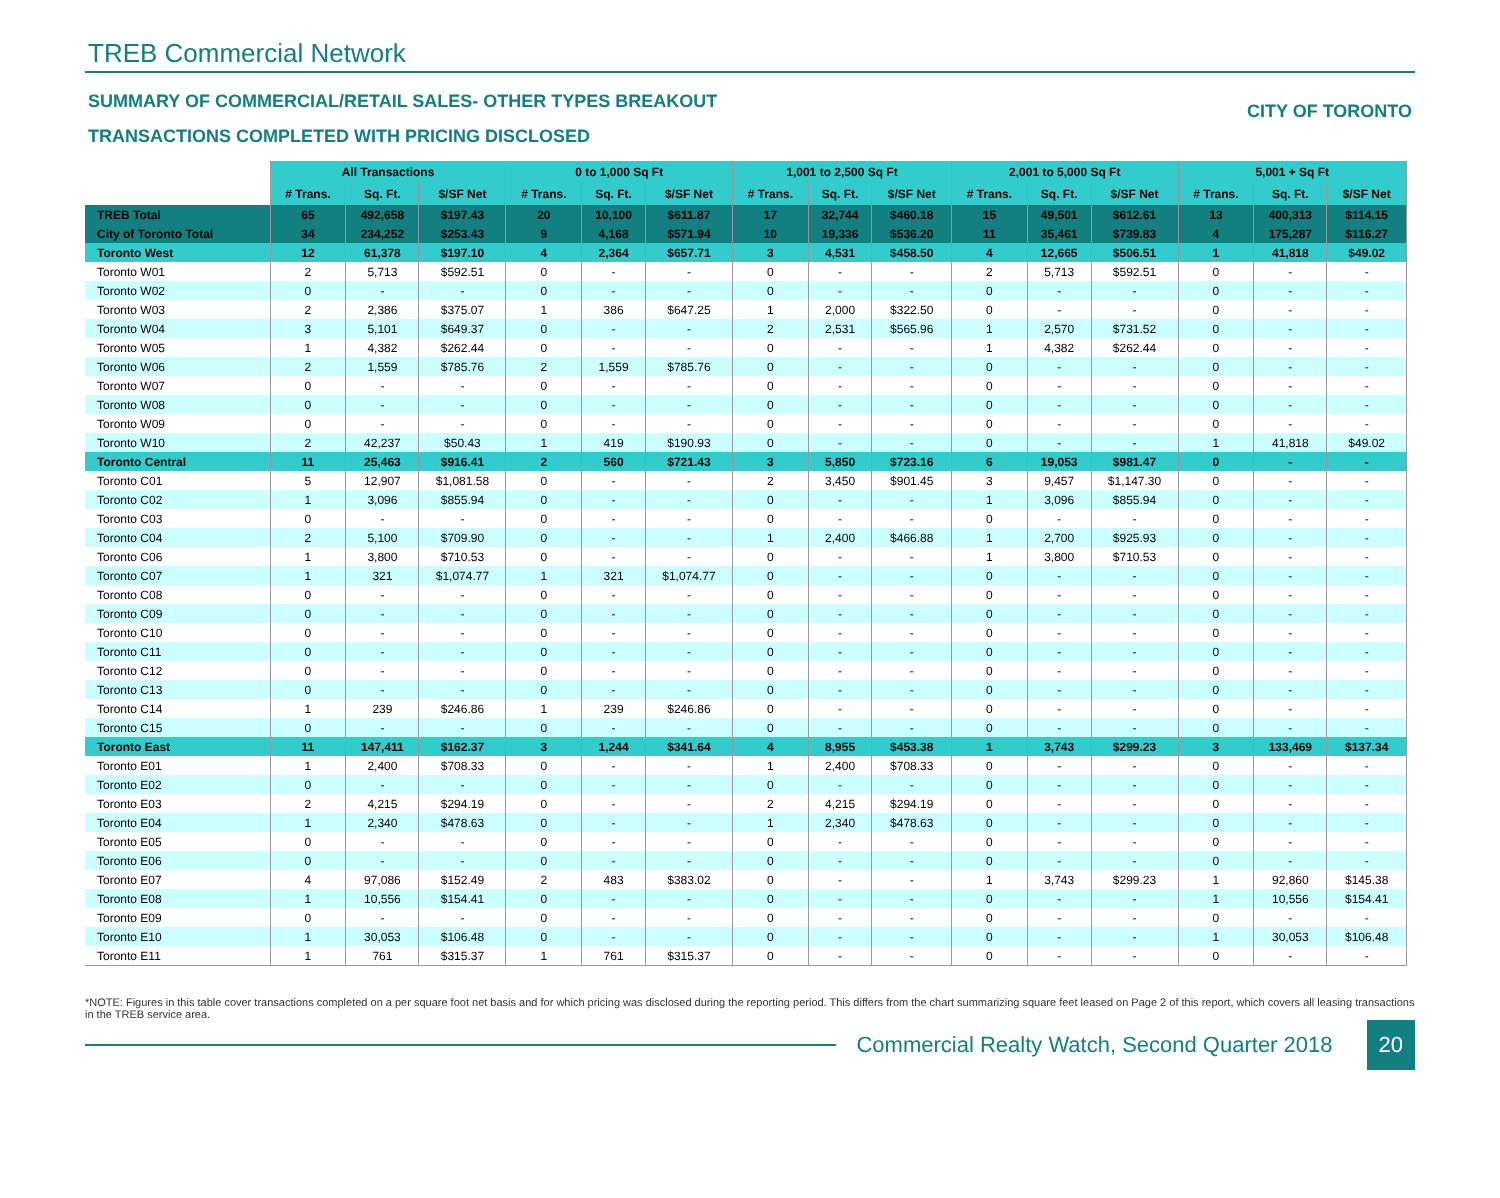TREB Commercial Network
SUMMARY OF COMMERCIAL/RETAIL SALES- OTHER TYPES BREAKOUT
TRANSACTIONS COMPLETED WITH PRICING DISCLOSED
CITY OF TORONTO
| | All Transactions | | | 0 to 1,000 Sq Ft | | | 1,001 to 2,500 Sq Ft | | | 2,001 to 5,000 Sq Ft | | | 5,001 + Sq Ft | | |
| | # Trans. | Sq. Ft. | $/SF Net | # Trans. | Sq. Ft. | $/SF Net | # Trans. | Sq. Ft. | $/SF Net | # Trans. | Sq. Ft. | $/SF Net | # Trans. | Sq. Ft. | $/SF Net |
| TREB Total | 65 | 492,658 | $197.43 | 20 | 10,100 | $611.87 | 17 | 32,744 | $460.18 | 15 | 49,501 | $612.61 | 13 | 400,313 | $114.15 |
| City of Toronto Total | 34 | 234,252 | $253.43 | 9 | 4,168 | $571.94 | 10 | 19,336 | $536.20 | 11 | 35,461 | $739.83 | 4 | 175,287 | $116.27 |
| Toronto West | 12 | 61,378 | $197.10 | 4 | 2,364 | $657.71 | 3 | 4,531 | $458.50 | 4 | 12,665 | $506.51 | 1 | 41,818 | $49.02 |
| Toronto W01 | 2 | 5,713 | $592.51 | 0 | - | - | 0 | - | - | 2 | 5,713 | $592.51 | 0 | - | - |
| Toronto W02 | 0 | - | - | 0 | - | - | 0 | - | - | 0 | - | - | 0 | - | - |
| Toronto W03 | 2 | 2,386 | $375.07 | 1 | 386 | $647.25 | 1 | 2,000 | $322.50 | 0 | - | - | 0 | - | - |
| Toronto W04 | 3 | 5,101 | $649.37 | 0 | - | - | 2 | 2,531 | $565.96 | 1 | 2,570 | $731.52 | 0 | - | - |
| Toronto W05 | 1 | 4,382 | $262.44 | 0 | - | - | 0 | - | - | 1 | 4,382 | $262.44 | 0 | - | - |
| Toronto W06 | 2 | 1,559 | $785.76 | 2 | 1,559 | $785.76 | 0 | - | - | 0 | - | - | 0 | - | - |
| Toronto W07 | 0 | - | - | 0 | - | - | 0 | - | - | 0 | - | - | 0 | - | - |
| Toronto W08 | 0 | - | - | 0 | - | - | 0 | - | - | 0 | - | - | 0 | - | - |
| Toronto W09 | 0 | - | - | 0 | - | - | 0 | - | - | 0 | - | - | 0 | - | - |
| Toronto W10 | 2 | 42,237 | $50.43 | 1 | 419 | $190.93 | 0 | - | - | 0 | - | - | 1 | 41,818 | $49.02 |
| Toronto Central | 11 | 25,463 | $916.41 | 2 | 560 | $721.43 | 3 | 5,850 | $723.16 | 6 | 19,053 | $981.47 | 0 | - | - |
| Toronto C01 | 5 | 12,907 | $1,081.58 | 0 | - | - | 2 | 3,450 | $901.45 | 3 | 9,457 | $1,147.30 | 0 | - | - |
| Toronto C02 | 1 | 3,096 | $855.94 | 0 | - | - | 0 | - | - | 1 | 3,096 | $855.94 | 0 | - | - |
| Toronto C03 | 0 | - | - | 0 | - | - | 0 | - | - | 0 | - | - | 0 | - | - |
| Toronto C04 | 2 | 5,100 | $709.90 | 0 | - | - | 1 | 2,400 | $466.88 | 1 | 2,700 | $925.93 | 0 | - | - |
| Toronto C06 | 1 | 3,800 | $710.53 | 0 | - | - | 0 | - | - | 1 | 3,800 | $710.53 | 0 | - | - |
| Toronto C07 | 1 | 321 | $1,074.77 | 1 | 321 | $1,074.77 | 0 | - | - | 0 | - | - | 0 | - | - |
| Toronto C08 | 0 | - | - | 0 | - | - | 0 | - | - | 0 | - | - | 0 | - | - |
| Toronto C09 | 0 | - | - | 0 | - | - | 0 | - | - | 0 | - | - | 0 | - | - |
| Toronto C10 | 0 | - | - | 0 | - | - | 0 | - | - | 0 | - | - | 0 | - | - |
| Toronto C11 | 0 | - | - | 0 | - | - | 0 | - | - | 0 | - | - | 0 | - | - |
| Toronto C12 | 0 | - | - | 0 | - | - | 0 | - | - | 0 | - | - | 0 | - | - |
| Toronto C13 | 0 | - | - | 0 | - | - | 0 | - | - | 0 | - | - | 0 | - | - |
| Toronto C14 | 1 | 239 | $246.86 | 1 | 239 | $246.86 | 0 | - | - | 0 | - | - | 0 | - | - |
| Toronto C15 | 0 | - | - | 0 | - | - | 0 | - | - | 0 | - | - | 0 | - | - |
| Toronto East | 11 | 147,411 | $162.37 | 3 | 1,244 | $341.64 | 4 | 8,955 | $453.38 | 1 | 3,743 | $299.23 | 3 | 133,469 | $137.34 |
| Toronto E01 | 1 | 2,400 | $708.33 | 0 | - | - | 1 | 2,400 | $708.33 | 0 | - | - | 0 | - | - |
| Toronto E02 | 0 | - | - | 0 | - | - | 0 | - | - | 0 | - | - | 0 | - | - |
| Toronto E03 | 2 | 4,215 | $294.19 | 0 | - | - | 2 | 4,215 | $294.19 | 0 | - | - | 0 | - | - |
| Toronto E04 | 1 | 2,340 | $478.63 | 0 | - | - | 1 | 2,340 | $478.63 | 0 | - | - | 0 | - | - |
| Toronto E05 | 0 | - | - | 0 | - | - | 0 | - | - | 0 | - | - | 0 | - | - |
| Toronto E06 | 0 | - | - | 0 | - | - | 0 | - | - | 0 | - | - | 0 | - | - |
| Toronto E07 | 4 | 97,086 | $152.49 | 2 | 483 | $383.02 | 0 | - | - | 1 | 3,743 | $299.23 | 1 | 92,860 | $145.38 |
| Toronto E08 | 1 | 10,556 | $154.41 | 0 | - | - | 0 | - | - | 0 | - | - | 1 | 10,556 | $154.41 |
| Toronto E09 | 0 | - | - | 0 | - | - | 0 | - | - | 0 | - | - | 0 | - | - |
| Toronto E10 | 1 | 30,053 | $106.48 | 0 | - | - | 0 | - | - | 0 | - | - | 1 | 30,053 | $106.48 |
| Toronto E11 | 1 | 761 | $315.37 | 1 | 761 | $315.37 | 0 | - | - | 0 | - | - | 0 | - | - |
*NOTE: Figures in this table cover transactions completed on a per square foot net basis and for which pricing was disclosed during the reporting period. This differs from the chart summarizing square feet leased on Page 2 of this report, which covers all leasing transactions in the TREB service area.
Commercial Realty Watch, Second Quarter 2018
20